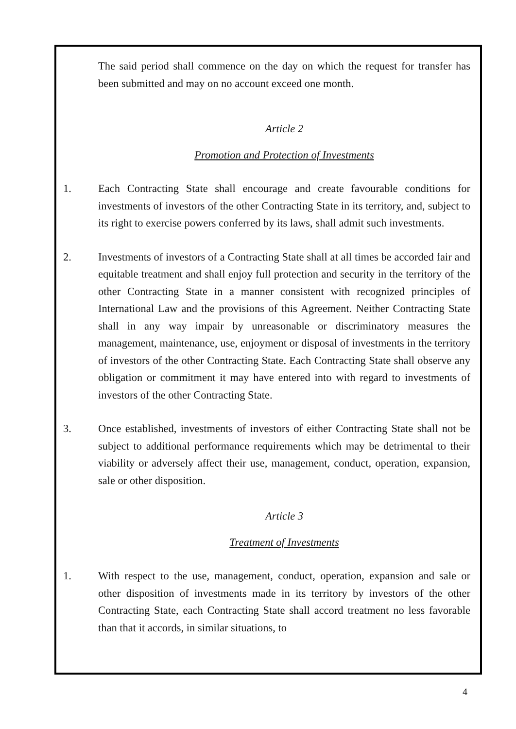The said period shall commence on the day on which the request for transfer has been submitted and may on no account exceed one month.
Article 2
Promotion and Protection of Investments
1. Each Contracting State shall encourage and create favourable conditions for investments of investors of the other Contracting State in its territory, and, subject to its right to exercise powers conferred by its laws, shall admit such investments.
2. Investments of investors of a Contracting State shall at all times be accorded fair and equitable treatment and shall enjoy full protection and security in the territory of the other Contracting State in a manner consistent with recognized principles of International Law and the provisions of this Agreement. Neither Contracting State shall in any way impair by unreasonable or discriminatory measures the management, maintenance, use, enjoyment or disposal of investments in the territory of investors of the other Contracting State. Each Contracting State shall observe any obligation or commitment it may have entered into with regard to investments of investors of the other Contracting State.
3. Once established, investments of investors of either Contracting State shall not be subject to additional performance requirements which may be detrimental to their viability or adversely affect their use, management, conduct, operation, expansion, sale or other disposition.
Article 3
Treatment of Investments
1. With respect to the use, management, conduct, operation, expansion and sale or other disposition of investments made in its territory by investors of the other Contracting State, each Contracting State shall accord treatment no less favorable than that it accords, in similar situations, to
4